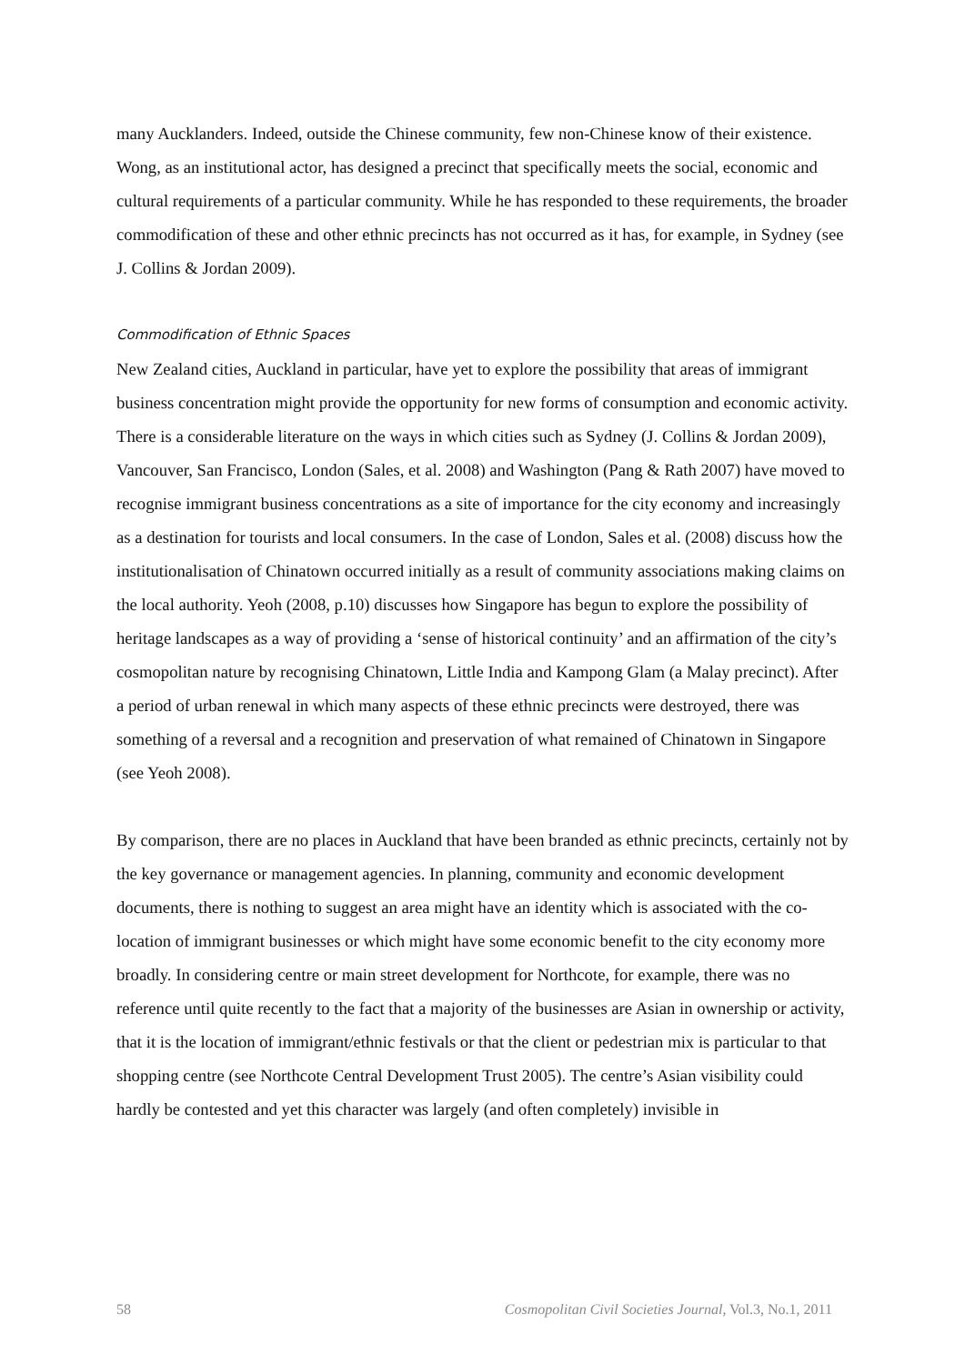many Aucklanders. Indeed, outside the Chinese community, few non-Chinese know of their existence. Wong, as an institutional actor, has designed a precinct that specifically meets the social, economic and cultural requirements of a particular community. While he has responded to these requirements, the broader commodification of these and other ethnic precincts has not occurred as it has, for example, in Sydney (see J. Collins & Jordan 2009).
Commodification of Ethnic Spaces
New Zealand cities, Auckland in particular, have yet to explore the possibility that areas of immigrant business concentration might provide the opportunity for new forms of consumption and economic activity. There is a considerable literature on the ways in which cities such as Sydney (J. Collins & Jordan 2009), Vancouver, San Francisco, London (Sales, et al. 2008) and Washington (Pang & Rath 2007) have moved to recognise immigrant business concentrations as a site of importance for the city economy and increasingly as a destination for tourists and local consumers. In the case of London, Sales et al. (2008) discuss how the institutionalisation of Chinatown occurred initially as a result of community associations making claims on the local authority. Yeoh (2008, p.10) discusses how Singapore has begun to explore the possibility of heritage landscapes as a way of providing a ‘sense of historical continuity’ and an affirmation of the city’s cosmopolitan nature by recognising Chinatown, Little India and Kampong Glam (a Malay precinct). After a period of urban renewal in which many aspects of these ethnic precincts were destroyed, there was something of a reversal and a recognition and preservation of what remained of Chinatown in Singapore (see Yeoh 2008).
By comparison, there are no places in Auckland that have been branded as ethnic precincts, certainly not by the key governance or management agencies. In planning, community and economic development documents, there is nothing to suggest an area might have an identity which is associated with the co-location of immigrant businesses or which might have some economic benefit to the city economy more broadly. In considering centre or main street development for Northcote, for example, there was no reference until quite recently to the fact that a majority of the businesses are Asian in ownership or activity, that it is the location of immigrant/ethnic festivals or that the client or pedestrian mix is particular to that shopping centre (see Northcote Central Development Trust 2005). The centre’s Asian visibility could hardly be contested and yet this character was largely (and often completely) invisible in
58 Cosmopolitan Civil Societies Journal, Vol.3, No.1, 2011